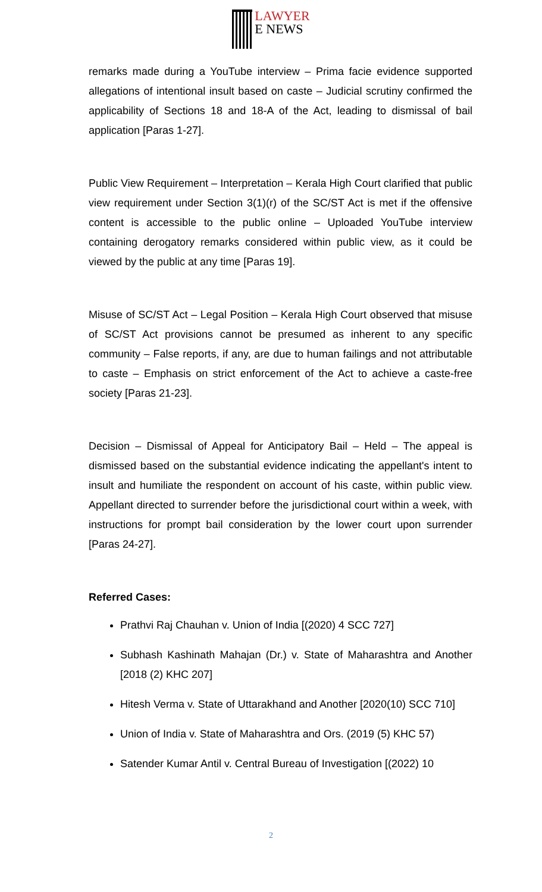LAWYER
E NEWS
remarks made during a YouTube interview – Prima facie evidence supported allegations of intentional insult based on caste – Judicial scrutiny confirmed the applicability of Sections 18 and 18-A of the Act, leading to dismissal of bail application [Paras 1-27].
Public View Requirement – Interpretation – Kerala High Court clarified that public view requirement under Section 3(1)(r) of the SC/ST Act is met if the offensive content is accessible to the public online – Uploaded YouTube interview containing derogatory remarks considered within public view, as it could be viewed by the public at any time [Paras 19].
Misuse of SC/ST Act – Legal Position – Kerala High Court observed that misuse of SC/ST Act provisions cannot be presumed as inherent to any specific community – False reports, if any, are due to human failings and not attributable to caste – Emphasis on strict enforcement of the Act to achieve a caste-free society [Paras 21-23].
Decision – Dismissal of Appeal for Anticipatory Bail – Held – The appeal is dismissed based on the substantial evidence indicating the appellant's intent to insult and humiliate the respondent on account of his caste, within public view. Appellant directed to surrender before the jurisdictional court within a week, with instructions for prompt bail consideration by the lower court upon surrender [Paras 24-27].
Referred Cases:
Prathvi Raj Chauhan v. Union of India [(2020) 4 SCC 727]
Subhash Kashinath Mahajan (Dr.) v. State of Maharashtra and Another [2018 (2) KHC 207]
Hitesh Verma v. State of Uttarakhand and Another [2020(10) SCC 710]
Union of India v. State of Maharashtra and Ors. (2019 (5) KHC 57)
Satender Kumar Antil v. Central Bureau of Investigation [(2022) 10
2